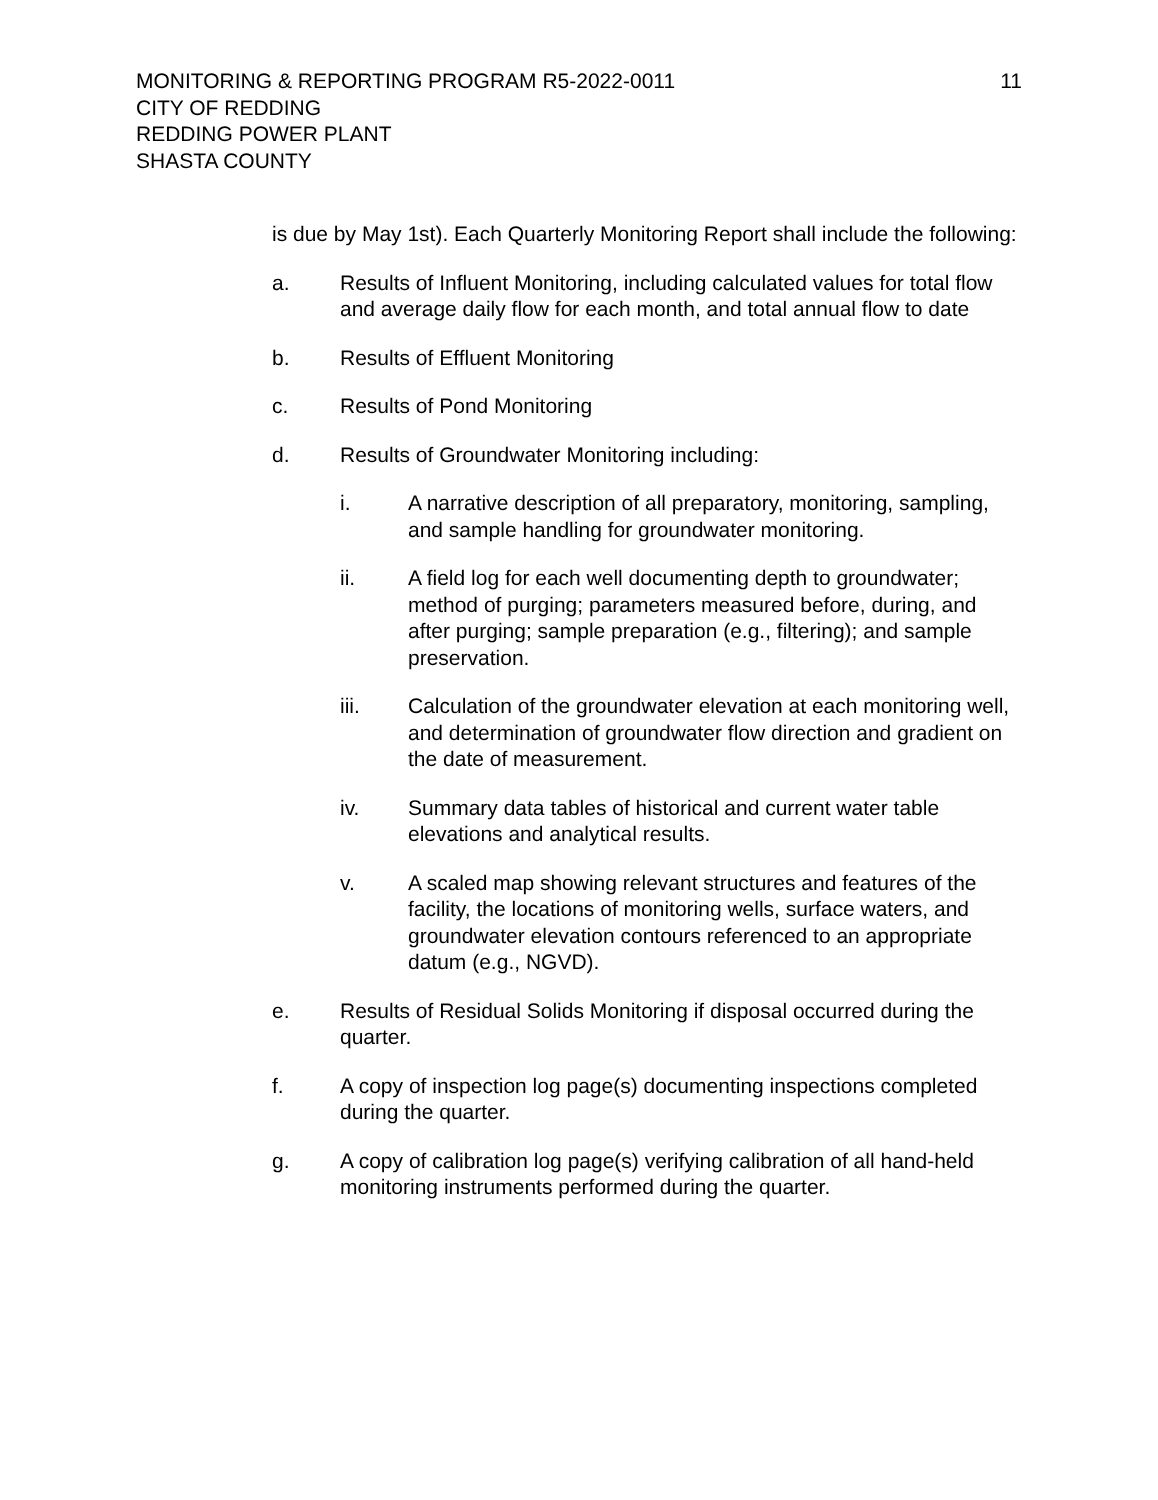MONITORING & REPORTING PROGRAM R5-2022-0011
CITY OF REDDING
REDDING POWER PLANT
SHASTA COUNTY
11
is due by May 1st). Each Quarterly Monitoring Report shall include the following:
a. Results of Influent Monitoring, including calculated values for total flow and average daily flow for each month, and total annual flow to date
b. Results of Effluent Monitoring
c. Results of Pond Monitoring
d. Results of Groundwater Monitoring including:
i. A narrative description of all preparatory, monitoring, sampling, and sample handling for groundwater monitoring.
ii. A field log for each well documenting depth to groundwater; method of purging; parameters measured before, during, and after purging; sample preparation (e.g., filtering); and sample preservation.
iii. Calculation of the groundwater elevation at each monitoring well, and determination of groundwater flow direction and gradient on the date of measurement.
iv. Summary data tables of historical and current water table elevations and analytical results.
v. A scaled map showing relevant structures and features of the facility, the locations of monitoring wells, surface waters, and groundwater elevation contours referenced to an appropriate datum (e.g., NGVD).
e. Results of Residual Solids Monitoring if disposal occurred during the quarter.
f. A copy of inspection log page(s) documenting inspections completed during the quarter.
g. A copy of calibration log page(s) verifying calibration of all hand-held monitoring instruments performed during the quarter.